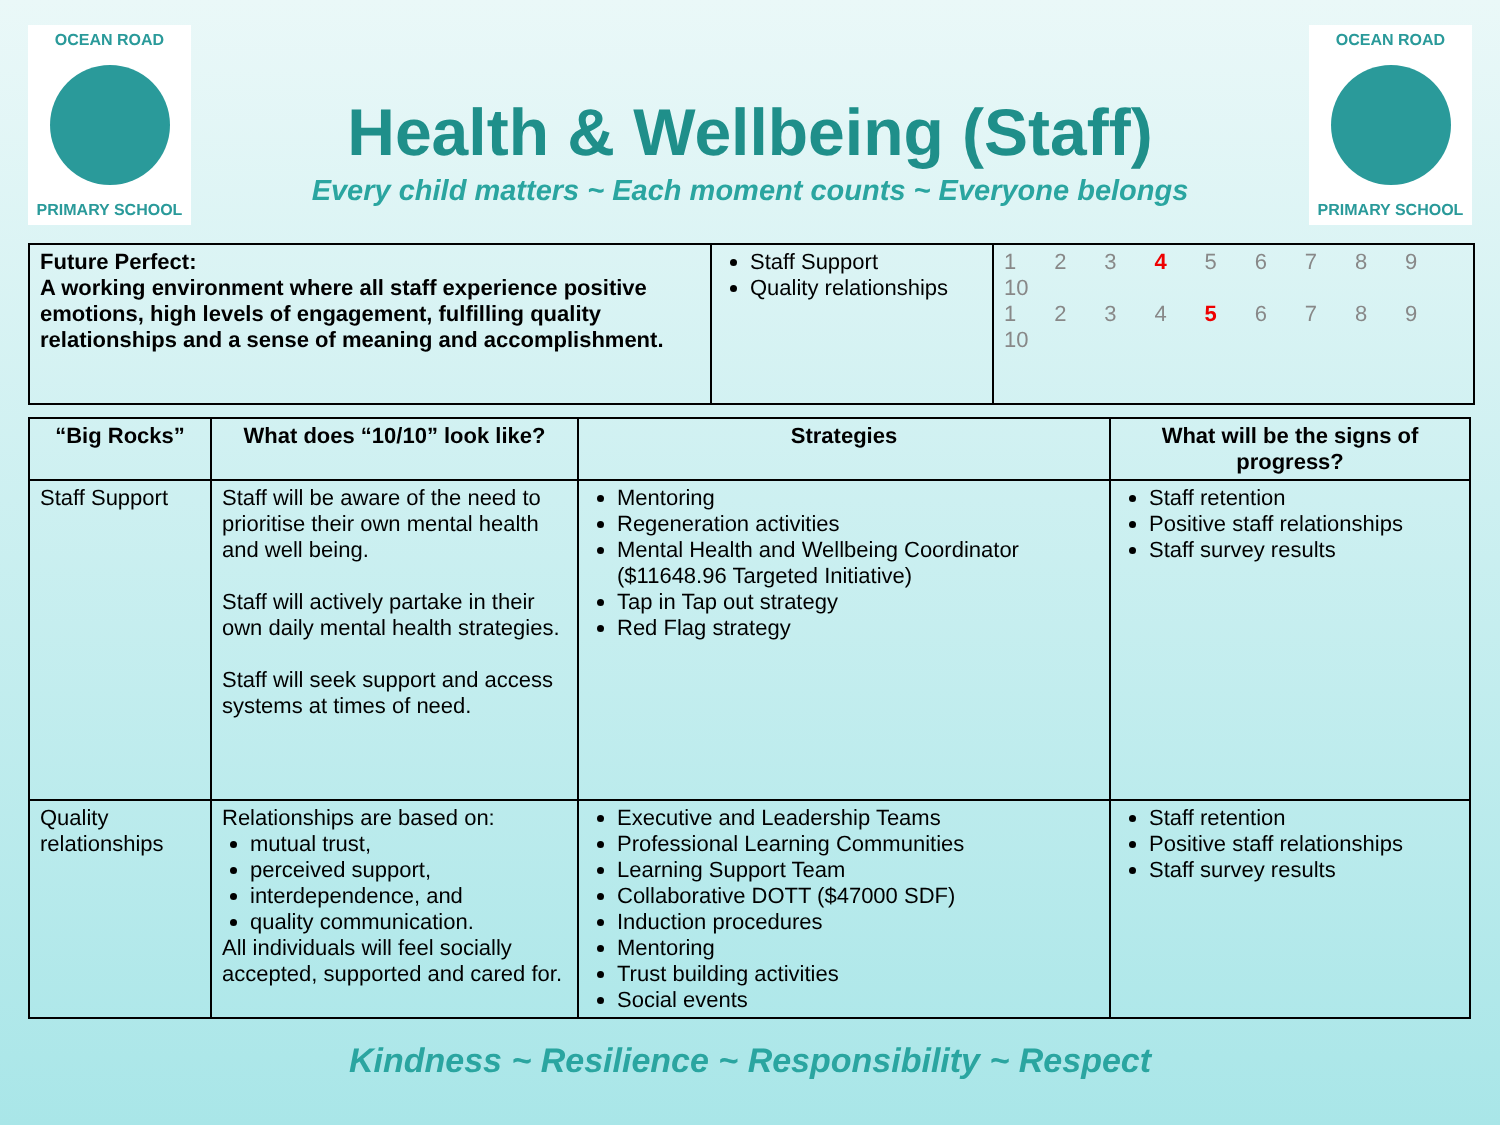OCEAN ROAD
PRIMARY SCHOOL
Health & Wellbeing (Staff)
Every child matters ~ Each moment counts ~ Everyone belongs
OCEAN ROAD
PRIMARY SCHOOL
| Future Perfect: A working environment where all staff experience positive emotions, high levels of engagement, fulfilling quality relationships and a sense of meaning and accomplishment. | Staff Support Quality relationships | 1 2 3 4 5 6 7 8 9 10 1 2 3 4 5 6 7 8 9 10 |
| “Big Rocks” | What does “10/10” look like? | Strategies | What will be the signs of progress? |
| --- | --- | --- | --- |
| Staff Support | Staff will be aware of the need to prioritise their own mental health and well being. Staff will actively partake in their own daily mental health strategies. Staff will seek support and access systems at times of need. | Mentoring Regeneration activities Mental Health and Wellbeing Coordinator ($11648.96 Targeted Initiative) Tap in Tap out strategy Red Flag strategy | Staff retention Positive staff relationships Staff survey results |
| Quality relationships | Relationships are based on: mutual trust, perceived support, interdependence, and quality communication. All individuals will feel socially accepted, supported and cared for. | Executive and Leadership Teams Professional Learning Communities Learning Support Team Collaborative DOTT ($47000 SDF) Induction procedures Mentoring Trust building activities Social events | Staff retention Positive staff relationships Staff survey results |
Kindness ~ Resilience ~ Responsibility ~ Respect